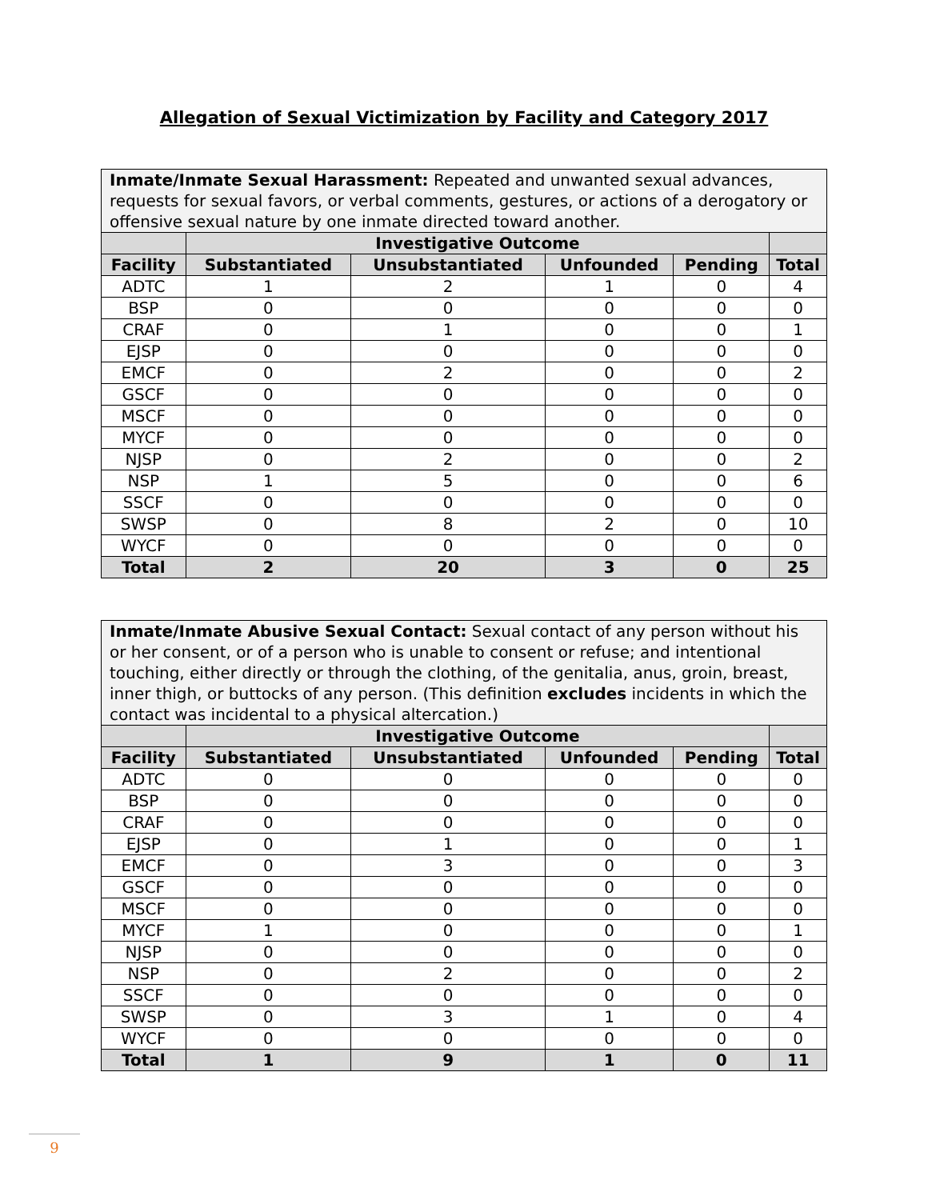Allegation of Sexual Victimization by Facility and Category 2017
| Inmate/Inmate Sexual Harassment: Repeated and unwanted sexual advances, requests for sexual favors, or verbal comments, gestures, or actions of a derogatory or offensive sexual nature by one inmate directed toward another. | | | | | |
| | Investigative Outcome | | | | |
| Facility | Substantiated | Unsubstantiated | Unfounded | Pending | Total |
| ADTC | 1 | 2 | 1 | 0 | 4 |
| BSP | 0 | 0 | 0 | 0 | 0 |
| CRAF | 0 | 1 | 0 | 0 | 1 |
| EJSP | 0 | 0 | 0 | 0 | 0 |
| EMCF | 0 | 2 | 0 | 0 | 2 |
| GSCF | 0 | 0 | 0 | 0 | 0 |
| MSCF | 0 | 0 | 0 | 0 | 0 |
| MYCF | 0 | 0 | 0 | 0 | 0 |
| NJSP | 0 | 2 | 0 | 0 | 2 |
| NSP | 1 | 5 | 0 | 0 | 6 |
| SSCF | 0 | 0 | 0 | 0 | 0 |
| SWSP | 0 | 8 | 2 | 0 | 10 |
| WYCF | 0 | 0 | 0 | 0 | 0 |
| Total | 2 | 20 | 3 | 0 | 25 |
| Inmate/Inmate Abusive Sexual Contact: Sexual contact of any person without his or her consent, or of a person who is unable to consent or refuse; and intentional touching, either directly or through the clothing, of the genitalia, anus, groin, breast, inner thigh, or buttocks of any person. (This definition excludes incidents in which the contact was incidental to a physical altercation.) | | | | | |
| | Investigative Outcome | | | | |
| Facility | Substantiated | Unsubstantiated | Unfounded | Pending | Total |
| ADTC | 0 | 0 | 0 | 0 | 0 |
| BSP | 0 | 0 | 0 | 0 | 0 |
| CRAF | 0 | 0 | 0 | 0 | 0 |
| EJSP | 0 | 1 | 0 | 0 | 1 |
| EMCF | 0 | 3 | 0 | 0 | 3 |
| GSCF | 0 | 0 | 0 | 0 | 0 |
| MSCF | 0 | 0 | 0 | 0 | 0 |
| MYCF | 1 | 0 | 0 | 0 | 1 |
| NJSP | 0 | 0 | 0 | 0 | 0 |
| NSP | 0 | 2 | 0 | 0 | 2 |
| SSCF | 0 | 0 | 0 | 0 | 0 |
| SWSP | 0 | 3 | 1 | 0 | 4 |
| WYCF | 0 | 0 | 0 | 0 | 0 |
| Total | 1 | 9 | 1 | 0 | 11 |
9